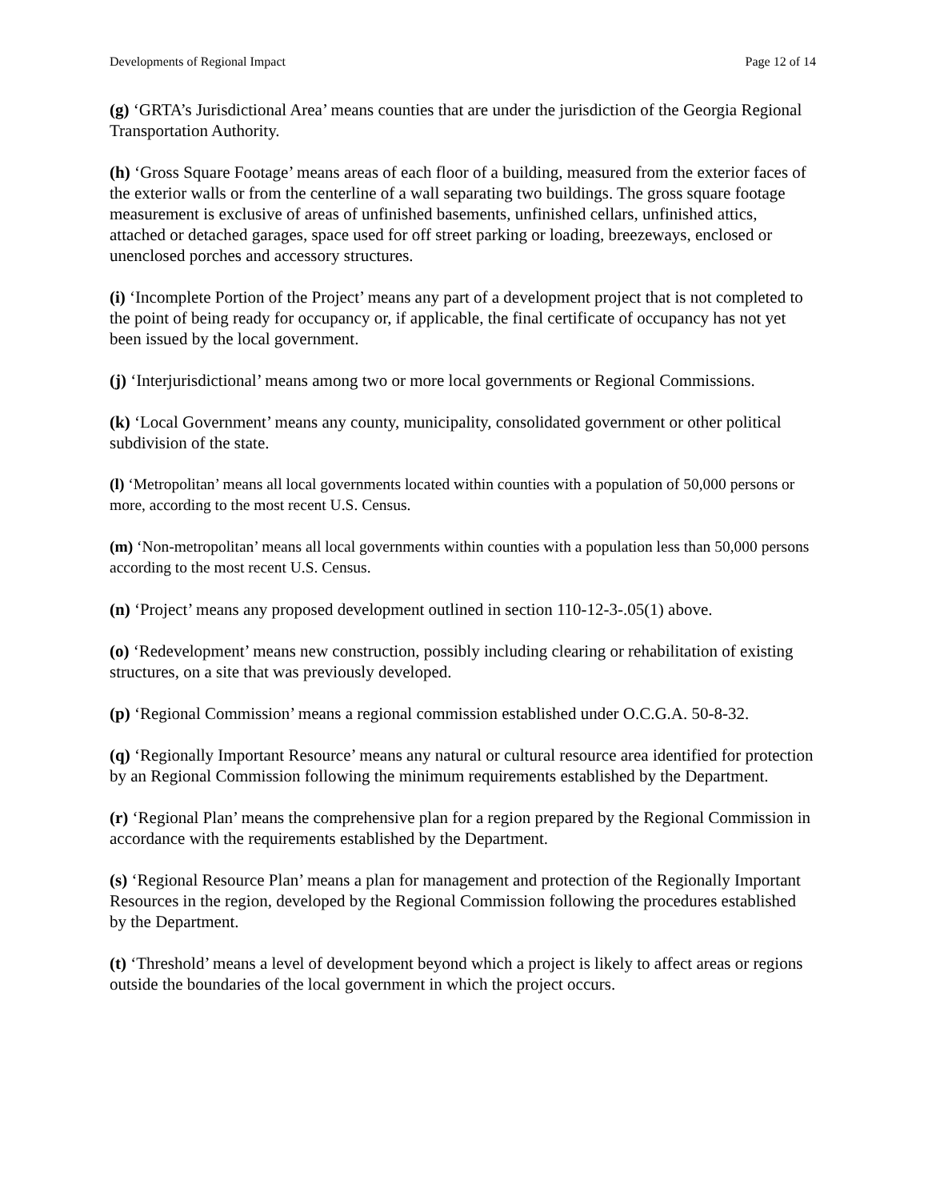Developments of Regional Impact Page 12 of 14
(g) ‘GRTA’s Jurisdictional Area’ means counties that are under the jurisdiction of the Georgia Regional Transportation Authority.
(h) ‘Gross Square Footage’ means areas of each floor of a building, measured from the exterior faces of the exterior walls or from the centerline of a wall separating two buildings. The gross square footage measurement is exclusive of areas of unfinished basements, unfinished cellars, unfinished attics, attached or detached garages, space used for off street parking or loading, breezeways, enclosed or unenclosed porches and accessory structures.
(i) ‘Incomplete Portion of the Project’ means any part of a development project that is not completed to the point of being ready for occupancy or, if applicable, the final certificate of occupancy has not yet been issued by the local government.
(j) ‘Interjurisdictional’ means among two or more local governments or Regional Commissions.
(k) ‘Local Government’ means any county, municipality, consolidated government or other political subdivision of the state.
(l) ‘Metropolitan’ means all local governments located within counties with a population of 50,000 persons or more, according to the most recent U.S. Census.
(m) ‘Non-metropolitan’ means all local governments within counties with a population less than 50,000 persons according to the most recent U.S. Census.
(n) ‘Project’ means any proposed development outlined in section 110-12-3-.05(1) above.
(o) ‘Redevelopment’ means new construction, possibly including clearing or rehabilitation of existing structures, on a site that was previously developed.
(p) ‘Regional Commission’ means a regional commission established under O.C.G.A. 50-8-32.
(q) ‘Regionally Important Resource’ means any natural or cultural resource area identified for protection by an Regional Commission following the minimum requirements established by the Department.
(r) ‘Regional Plan’ means the comprehensive plan for a region prepared by the Regional Commission in accordance with the requirements established by the Department.
(s) ‘Regional Resource Plan’ means a plan for management and protection of the Regionally Important Resources in the region, developed by the Regional Commission following the procedures established by the Department.
(t) ‘Threshold’ means a level of development beyond which a project is likely to affect areas or regions outside the boundaries of the local government in which the project occurs.